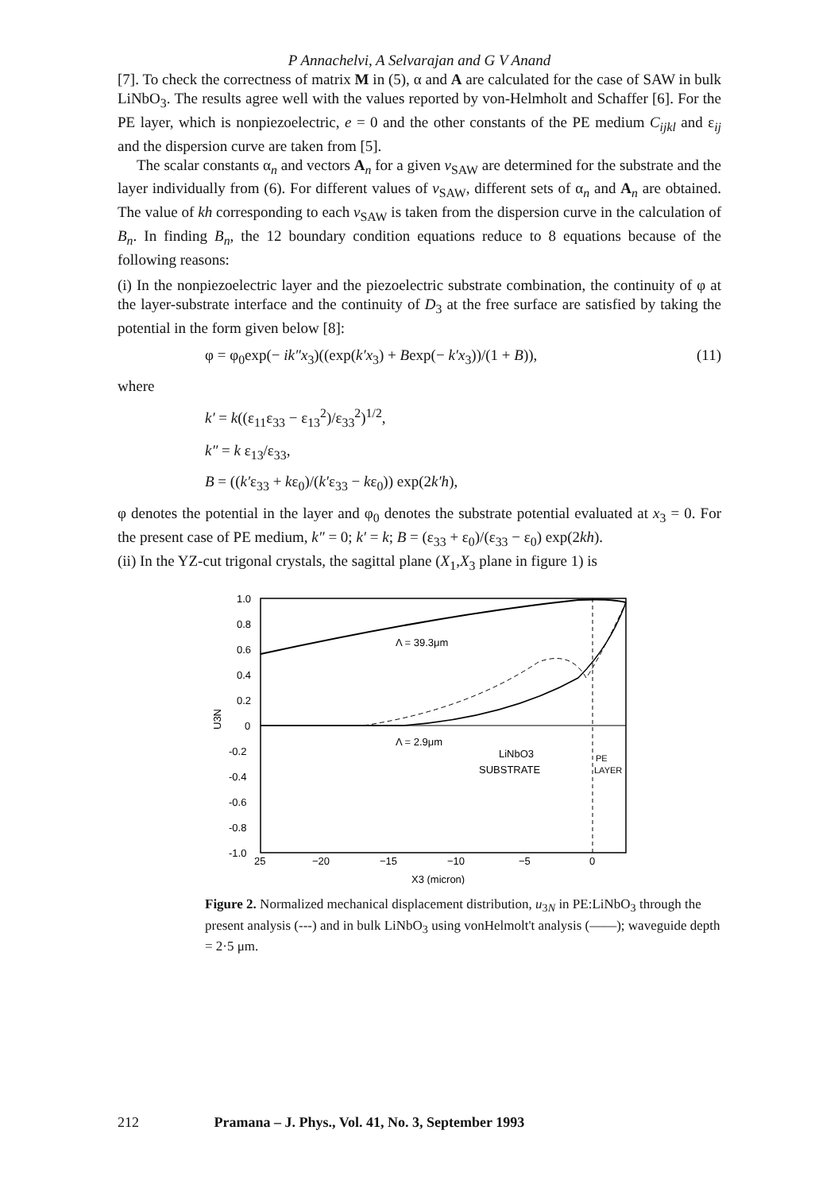P Annachelvi, A Selvarajan and G V Anand
[7]. To check the correctness of matrix M in (5), α and A are calculated for the case of SAW in bulk LiNbO<sub>3</sub>. The results agree well with the values reported by von-Helmholt and Schaffer [6]. For the PE layer, which is nonpiezoelectric, e = 0 and the other constants of the PE medium C<sub>ijkl</sub> and ε<sub>ij</sub> and the dispersion curve are taken from [5].
The scalar constants α<sub>n</sub> and vectors A<sub>n</sub> for a given v<sub>SAW</sub> are determined for the substrate and the layer individually from (6). For different values of v<sub>SAW</sub>, different sets of α<sub>n</sub> and A<sub>n</sub> are obtained. The value of kh corresponding to each v<sub>SAW</sub> is taken from the dispersion curve in the calculation of B<sub>n</sub>. In finding B<sub>n</sub>, the 12 boundary condition equations reduce to 8 equations because of the following reasons:
(i) In the nonpiezoelectric layer and the piezoelectric substrate combination, the continuity of φ at the layer-substrate interface and the continuity of D<sub>3</sub> at the free surface are satisfied by taking the potential in the form given below [8]:
φ = φ<sub>0</sub>exp(− ik″x<sub>3</sub>)((exp(k′x<sub>3</sub>) + Bexp(− k′x<sub>3</sub>))/(1 + B)), (11)
where
k′ = k((ε<sub>11</sub>ε<sub>33</sub> − ε<sub>13</sub><sup>2</sup>)/ε<sub>33</sub><sup>2</sup>)<sup>1/2</sup>,
k″ = k ε<sub>13</sub>/ε<sub>33</sub>,
B = ((k′ε<sub>33</sub> + kε<sub>0</sub>)/(k′ε<sub>33</sub> − kε<sub>0</sub>)) exp(2k′h),
φ denotes the potential in the layer and φ<sub>0</sub> denotes the substrate potential evaluated at x<sub>3</sub> = 0. For the present case of PE medium, k″ = 0; k′ = k; B = (ε<sub>33</sub> + ε<sub>0</sub>)/(ε<sub>33</sub> − ε<sub>0</sub>) exp(2kh).
(ii) In the YZ-cut trigonal crystals, the sagittal plane (X<sub>1</sub>,X<sub>3</sub> plane in figure 1) is
1.0
0.8
0.6
0.4
0.2
0
-0.2
-0.4
-0.6
-0.8
-1.0
U3N
Λ = 39.3μm
Λ = 2.9μm
LiNbO3
SUBSTRATE
PE
LAYER
25
−20
−15
−10
−5
0
X3 (micron)
Figure 2. Normalized mechanical displacement distribution, u<sub>3N</sub> in PE:LiNbO<sub>3</sub> through the present analysis (---) and in bulk LiNbO<sub>3</sub> using vonHelmolt't analysis (——); waveguide depth = 2·5 μm.
212 Pramana – J. Phys., Vol. 41, No. 3, September 1993